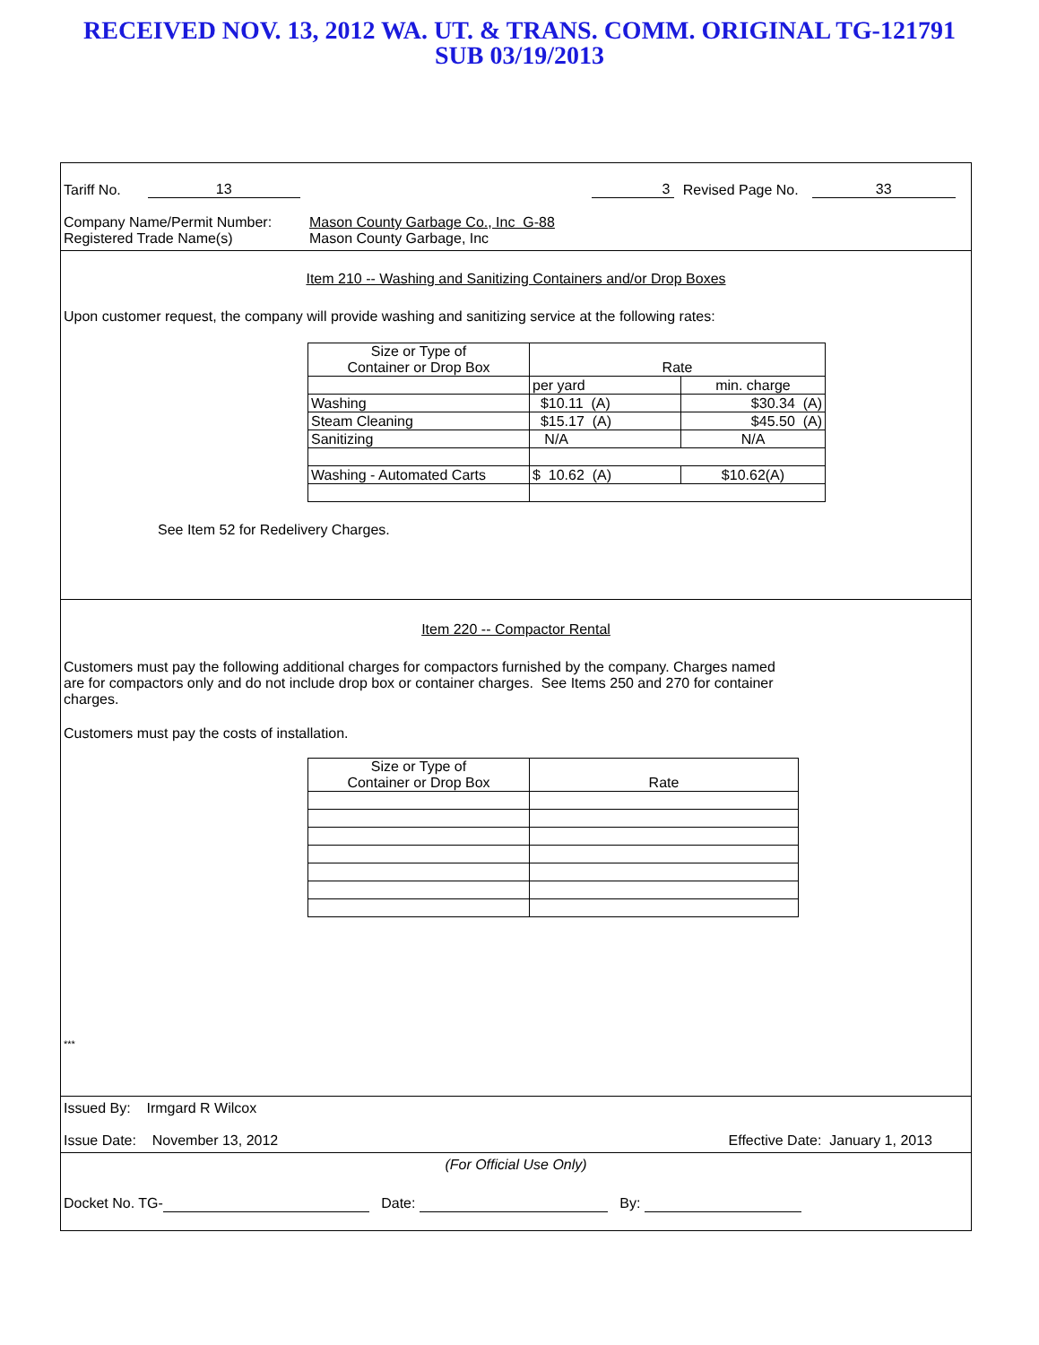RECEIVED NOV. 13, 2012 WA. UT. & TRANS. COMM. ORIGINAL TG-121791
SUB 03/19/2013
Tariff No. 13 3 Revised Page No. 33
Company Name/Permit Number:
Registered Trade Name(s) Mason County Garbage Co., Inc G-88
Mason County Garbage, Inc
Item 210 -- Washing and Sanitizing Containers and/or Drop Boxes
Upon customer request, the company will provide washing and sanitizing service at the following rates:
| Size or Type of Container or Drop Box | Rate | |
| | per yard | min. charge |
| Washing | $10.11 (A) | $30.34 (A) |
| Steam Cleaning | $15.17 (A) | $45.50 (A) |
| Sanitizing | N/A | N/A |
| Washing - Automated Carts | $ 10.62 (A) | $10.62(A) |
See Item 52 for Redelivery Charges.
Item 220 -- Compactor Rental
Customers must pay the following additional charges for compactors furnished by the company. Charges named are for compactors only and do not include drop box or container charges. See Items 250 and 270 for container charges.
Customers must pay the costs of installation.
| Size or Type of Container or Drop Box | Rate |
***
Issued By: Irmgard R Wilcox
Issue Date: November 13, 2012 Effective Date: January 1, 2013
(For Official Use Only)
Docket No. TG- Date: By: